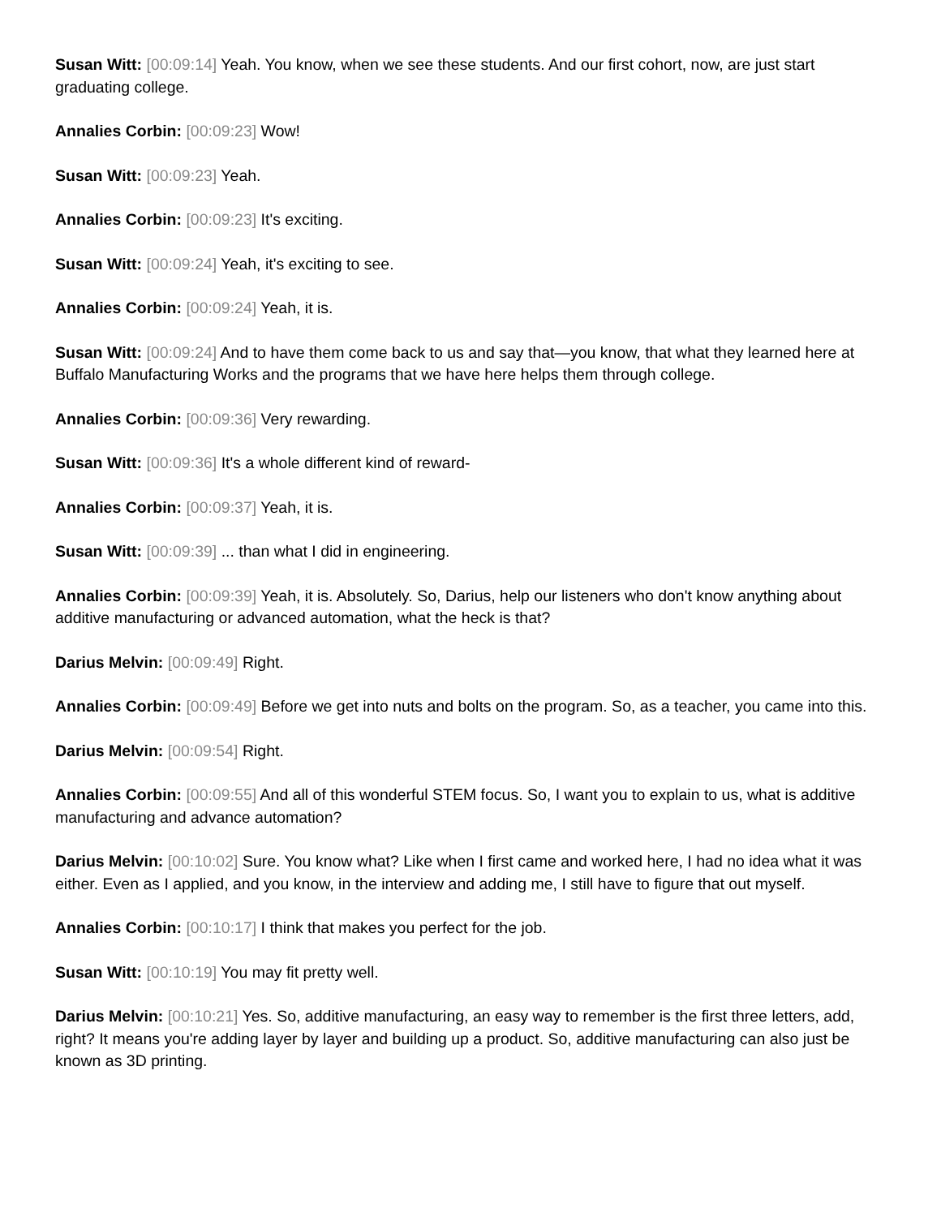Susan Witt: [00:09:14] Yeah. You know, when we see these students. And our first cohort, now, are just start graduating college.
Annalies Corbin: [00:09:23] Wow!
Susan Witt: [00:09:23] Yeah.
Annalies Corbin: [00:09:23] It's exciting.
Susan Witt: [00:09:24] Yeah, it's exciting to see.
Annalies Corbin: [00:09:24] Yeah, it is.
Susan Witt: [00:09:24] And to have them come back to us and say that—you know, that what they learned here at Buffalo Manufacturing Works and the programs that we have here helps them through college.
Annalies Corbin: [00:09:36] Very rewarding.
Susan Witt: [00:09:36] It's a whole different kind of reward-
Annalies Corbin: [00:09:37] Yeah, it is.
Susan Witt: [00:09:39] ... than what I did in engineering.
Annalies Corbin: [00:09:39] Yeah, it is. Absolutely. So, Darius, help our listeners who don't know anything about additive manufacturing or advanced automation, what the heck is that?
Darius Melvin: [00:09:49] Right.
Annalies Corbin: [00:09:49] Before we get into nuts and bolts on the program. So, as a teacher, you came into this.
Darius Melvin: [00:09:54] Right.
Annalies Corbin: [00:09:55] And all of this wonderful STEM focus. So, I want you to explain to us, what is additive manufacturing and advance automation?
Darius Melvin: [00:10:02] Sure. You know what? Like when I first came and worked here, I had no idea what it was either. Even as I applied, and you know, in the interview and adding me, I still have to figure that out myself.
Annalies Corbin: [00:10:17] I think that makes you perfect for the job.
Susan Witt: [00:10:19] You may fit pretty well.
Darius Melvin: [00:10:21] Yes. So, additive manufacturing, an easy way to remember is the first three letters, add, right? It means you're adding layer by layer and building up a product. So, additive manufacturing can also just be known as 3D printing.